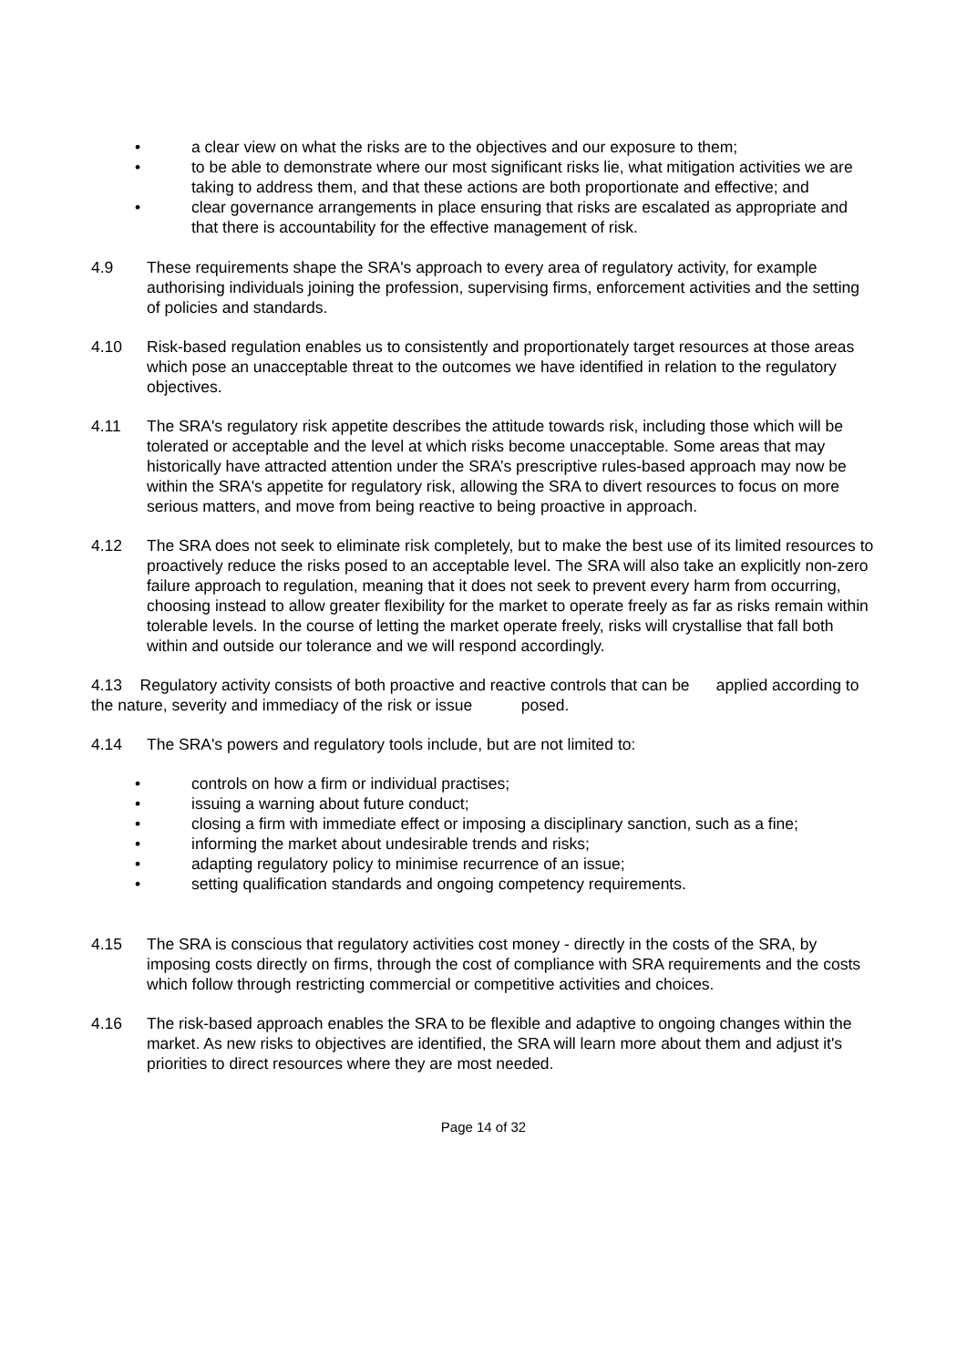• a clear view on what the risks are to the objectives and our exposure to them;
• to be able to demonstrate where our most significant risks lie, what mitigation activities we are taking to address them, and that these actions are both proportionate and effective; and
• clear governance arrangements in place ensuring that risks are escalated as appropriate and that there is accountability for the effective management of risk.
4.9 These requirements shape the SRA's approach to every area of regulatory activity, for example authorising individuals joining the profession, supervising firms, enforcement activities and the setting of policies and standards.
4.10 Risk-based regulation enables us to consistently and proportionately target resources at those areas which pose an unacceptable threat to the outcomes we have identified in relation to the regulatory objectives.
4.11 The SRA's regulatory risk appetite describes the attitude towards risk, including those which will be tolerated or acceptable and the level at which risks become unacceptable. Some areas that may historically have attracted attention under the SRA’s prescriptive rules-based approach may now be within the SRA's appetite for regulatory risk, allowing the SRA to divert resources to focus on more serious matters, and move from being reactive to being proactive in approach.
4.12 The SRA does not seek to eliminate risk completely, but to make the best use of its limited resources to proactively reduce the risks posed to an acceptable level. The SRA will also take an explicitly non-zero failure approach to regulation, meaning that it does not seek to prevent every harm from occurring, choosing instead to allow greater flexibility for the market to operate freely as far as risks remain within tolerable levels. In the course of letting the market operate freely, risks will crystallise that fall both within and outside our tolerance and we will respond accordingly.
4.13 Regulatory activity consists of both proactive and reactive controls that can be applied according to the nature, severity and immediacy of the risk or issue posed.
4.14 The SRA's powers and regulatory tools include, but are not limited to:
• controls on how a firm or individual practises;
• issuing a warning about future conduct;
• closing a firm with immediate effect or imposing a disciplinary sanction, such as a fine;
• informing the market about undesirable trends and risks;
• adapting regulatory policy to minimise recurrence of an issue;
• setting qualification standards and ongoing competency requirements.
4.15 The SRA is conscious that regulatory activities cost money - directly in the costs of the SRA, by imposing costs directly on firms, through the cost of compliance with SRA requirements and the costs which follow through restricting commercial or competitive activities and choices.
4.16 The risk-based approach enables the SRA to be flexible and adaptive to ongoing changes within the market. As new risks to objectives are identified, the SRA will learn more about them and adjust it's priorities to direct resources where they are most needed.
Page 14 of 32